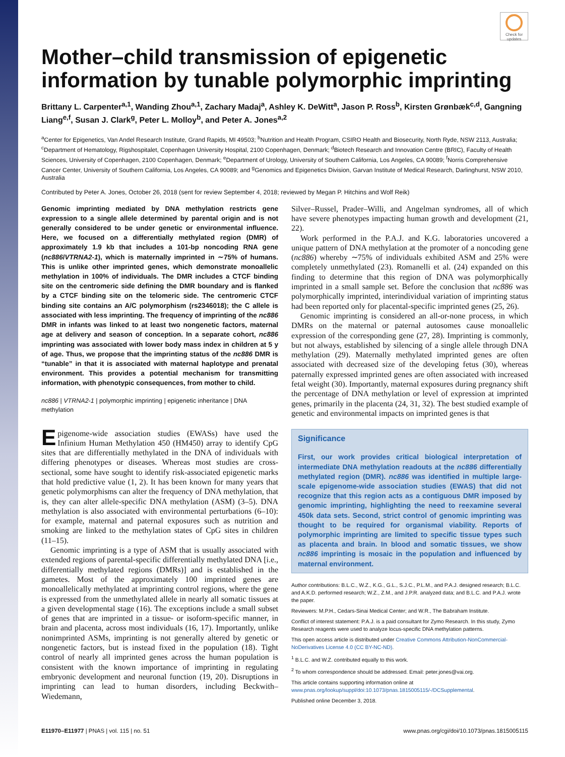Check for updates
Mother–child transmission of epigenetic information by tunable polymorphic imprinting
Brittany L. Carpenter<sup>a,1</sup>, Wanding Zhou<sup>a,1</sup>, Zachary Madaj<sup>a</sup>, Ashley K. DeWitt<sup>a</sup>, Jason P. Ross<sup>b</sup>, Kirsten Grønbæk<sup>c,d</sup>, Gangning Liang<sup>e,f</sup>, Susan J. Clark<sup>g</sup>, Peter L. Molloy<sup>b</sup>, and Peter A. Jones<sup>a,2</sup>
<sup>a</sup> Center for Epigenetics, Van Andel Research Institute, Grand Rapids, MI 49503; <sup>b</sup>Nutrition and Health Program, CSIRO Health and Biosecurity, North Ryde, NSW 2113, Australia; <sup>c</sup>Department of Hematology, Rigshospitalet, Copenhagen University Hospital, 2100 Copenhagen, Denmark; <sup>d</sup>Biotech Research and Innovation Centre (BRIC), Faculty of Health Sciences, University of Copenhagen, 2100 Copenhagen, Denmark; <sup>e</sup>Department of Urology, University of Southern California, Los Angeles, CA 90089; <sup>f</sup>Norris Comprehensive Cancer Center, University of Southern California, Los Angeles, CA 90089; and <sup>g</sup>Genomics and Epigenetics Division, Garvan Institute of Medical Research, Darlinghurst, NSW 2010, Australia
Contributed by Peter A. Jones, October 26, 2018 (sent for review September 4, 2018; reviewed by Megan P. Hitchins and Wolf Reik)
Genomic imprinting mediated by DNA methylation restricts gene expression to a single allele determined by parental origin and is not generally considered to be under genetic or environmental influence. Here, we focused on a differentially methylated region (DMR) of approximately 1.9 kb that includes a 101-bp noncoding RNA gene (nc886/VTRNA2-1), which is maternally imprinted in ∼75% of humans. This is unlike other imprinted genes, which demonstrate monoallelic methylation in 100% of individuals. The DMR includes a CTCF binding site on the centromeric side defining the DMR boundary and is flanked by a CTCF binding site on the telomeric side. The centromeric CTCF binding site contains an A/C polymorphism (rs2346018); the C allele is associated with less imprinting. The frequency of imprinting of the nc886 DMR in infants was linked to at least two nongenetic factors, maternal age at delivery and season of conception. In a separate cohort, nc886 imprinting was associated with lower body mass index in children at 5 y of age. Thus, we propose that the imprinting status of the nc886 DMR is “tunable” in that it is associated with maternal haplotype and prenatal environment. This provides a potential mechanism for transmitting information, with phenotypic consequences, from mother to child.
nc886 | VTRNA2-1 | polymorphic imprinting | epigenetic inheritance | DNA methylation
Epigenome-wide association studies (EWASs) have used the Infinium Human Methylation 450 (HM450) array to identify CpG sites that are differentially methylated in the DNA of individuals with differing phenotypes or diseases. Whereas most studies are cross-sectional, some have sought to identify risk-associated epigenetic marks that hold predictive value (1, 2). It has been known for many years that genetic polymorphisms can alter the frequency of DNA methylation, that is, they can alter allele-specific DNA methylation (ASM) (3–5). DNA methylation is also associated with environmental perturbations (6–10): for example, maternal and paternal exposures such as nutrition and smoking are linked to the methylation states of CpG sites in children (11–15).
Genomic imprinting is a type of ASM that is usually associated with extended regions of parental-specific differentially methylated DNA [i.e., differentially methylated regions (DMRs)] and is established in the gametes. Most of the approximately 100 imprinted genes are monoallelically methylated at imprinting control regions, where the gene is expressed from the unmethylated allele in nearly all somatic tissues at a given developmental stage (16). The exceptions include a small subset of genes that are imprinted in a tissue- or isoform-specific manner, in brain and placenta, across most individuals (16, 17). Importantly, unlike nonimprinted ASMs, imprinting is not generally altered by genetic or nongenetic factors, but is instead fixed in the population (18). Tight control of nearly all imprinted genes across the human population is consistent with the known importance of imprinting in regulating embryonic development and neuronal function (19, 20). Disruptions in imprinting can lead to human disorders, including Beckwith–Wiedemann,
Silver–Russel, Prader–Willi, and Angelman syndromes, all of which have severe phenotypes impacting human growth and development (21, 22).
Work performed in the P.A.J. and K.G. laboratories uncovered a unique pattern of DNA methylation at the promoter of a noncoding gene (nc886) whereby ∼75% of individuals exhibited ASM and 25% were completely unmethylated (23). Romanelli et al. (24) expanded on this finding to determine that this region of DNA was polymorphically imprinted in a small sample set. Before the conclusion that nc886 was polymorphically imprinted, interindividual variation of imprinting status had been reported only for placental-specific imprinted genes (25, 26).
Genomic imprinting is considered an all-or-none process, in which DMRs on the maternal or paternal autosomes cause monoallelic expression of the corresponding gene (27, 28). Imprinting is commonly, but not always, established by silencing of a single allele through DNA methylation (29). Maternally methylated imprinted genes are often associated with decreased size of the developing fetus (30), whereas paternally expressed imprinted genes are often associated with increased fetal weight (30). Importantly, maternal exposures during pregnancy shift the percentage of DNA methylation or level of expression at imprinted genes, primarily in the placenta (24, 31, 32). The best studied example of genetic and environmental impacts on imprinted genes is that
Significance
First, our work provides critical biological interpretation of intermediate DNA methylation readouts at the nc886 differentially methylated region (DMR). nc886 was identified in multiple large-scale epigenome-wide association studies (EWAS) that did not recognize that this region acts as a contiguous DMR imposed by genomic imprinting, highlighting the need to reexamine several 450k data sets. Second, strict control of genomic imprinting was thought to be required for organismal viability. Reports of polymorphic imprinting are limited to specific tissue types such as placenta and brain. In blood and somatic tissues, we show nc886 imprinting is mosaic in the population and influenced by maternal environment.
Author contributions: B.L.C., W.Z., K.G., G.L., S.J.C., P.L.M., and P.A.J. designed research; B.L.C. and A.K.D. performed research; W.Z., Z.M., and J.P.R. analyzed data; and B.L.C. and P.A.J. wrote the paper.
Reviewers: M.P.H., Cedars-Sinai Medical Center; and W.R., The Babraham Institute.
Conflict of interest statement: P.A.J. is a paid consultant for Zymo Research. In this study, Zymo Research reagents were used to analyze locus-specific DNA methylation patterns.
This open access article is distributed under Creative Commons Attribution-NonCommercial-NoDerivatives License 4.0 (CC BY-NC-ND).
<sup>1</sup> B.L.C. and W.Z. contributed equally to this work.
<sup>2</sup> To whom correspondence should be addressed. Email: peter.jones@vai.org.
This article contains supporting information online at www.pnas.org/lookup/suppl/doi:10.1073/pnas.1815005115/-/DCSupplemental.
Published online December 3, 2018.
E11970–E11977 | PNAS | vol. 115 | no. 51 www.pnas.org/cgi/doi/10.1073/pnas.1815005115